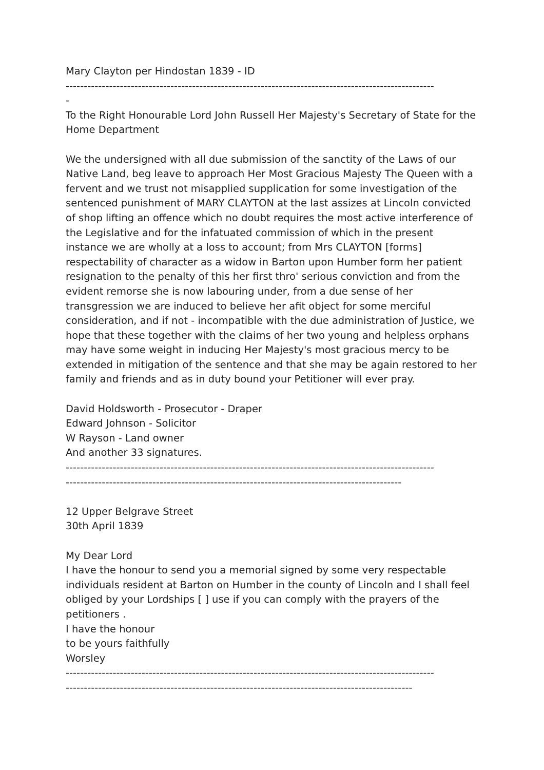Mary Clayton per Hindostan 1839 - ID
------------------------------------------------------------------------------------------------------
-
To the Right Honourable Lord John Russell Her Majesty's Secretary of State for the Home Department
We the undersigned with all due submission of the sanctity of the Laws of our Native Land, beg leave to approach Her Most Gracious Majesty The Queen with a fervent and we trust not misapplied supplication for some investigation of the sentenced punishment of MARY CLAYTON at the last assizes at Lincoln convicted of shop lifting an offence which no doubt requires the most active interference of the Legislative and for the infatuated commission of which in the present instance we are wholly at a loss to account; from Mrs CLAYTON [forms] respectability of character as a widow in Barton upon Humber form her patient resignation to the penalty of this her first thro' serious conviction and from the evident remorse she is now labouring under, from a due sense of her transgression we are induced to believe her afit object for some merciful consideration, and if not - incompatible with the due administration of Justice, we hope that these together with the claims of her two young and helpless orphans may have some weight in inducing Her Majesty's most gracious mercy to be extended in mitigation of the sentence and that she may be again restored to her family and friends and as in duty bound your Petitioner will ever pray.
David Holdsworth - Prosecutor - Draper
Edward Johnson - Solicitor
W Rayson - Land owner
And another 33 signatures.
------------------------------------------------------------------------------------------------------
---------------------------------------------------------------------------------------------
12 Upper Belgrave Street
30th April 1839
My Dear Lord
I have the honour to send you a memorial signed by some very respectable individuals resident at Barton on Humber in the county of Lincoln and I shall feel obliged by your Lordships [ ] use if you can comply with the prayers of the petitioners .
I have the honour
to be yours faithfully
Worsley
------------------------------------------------------------------------------------------------------
------------------------------------------------------------------------------------------------